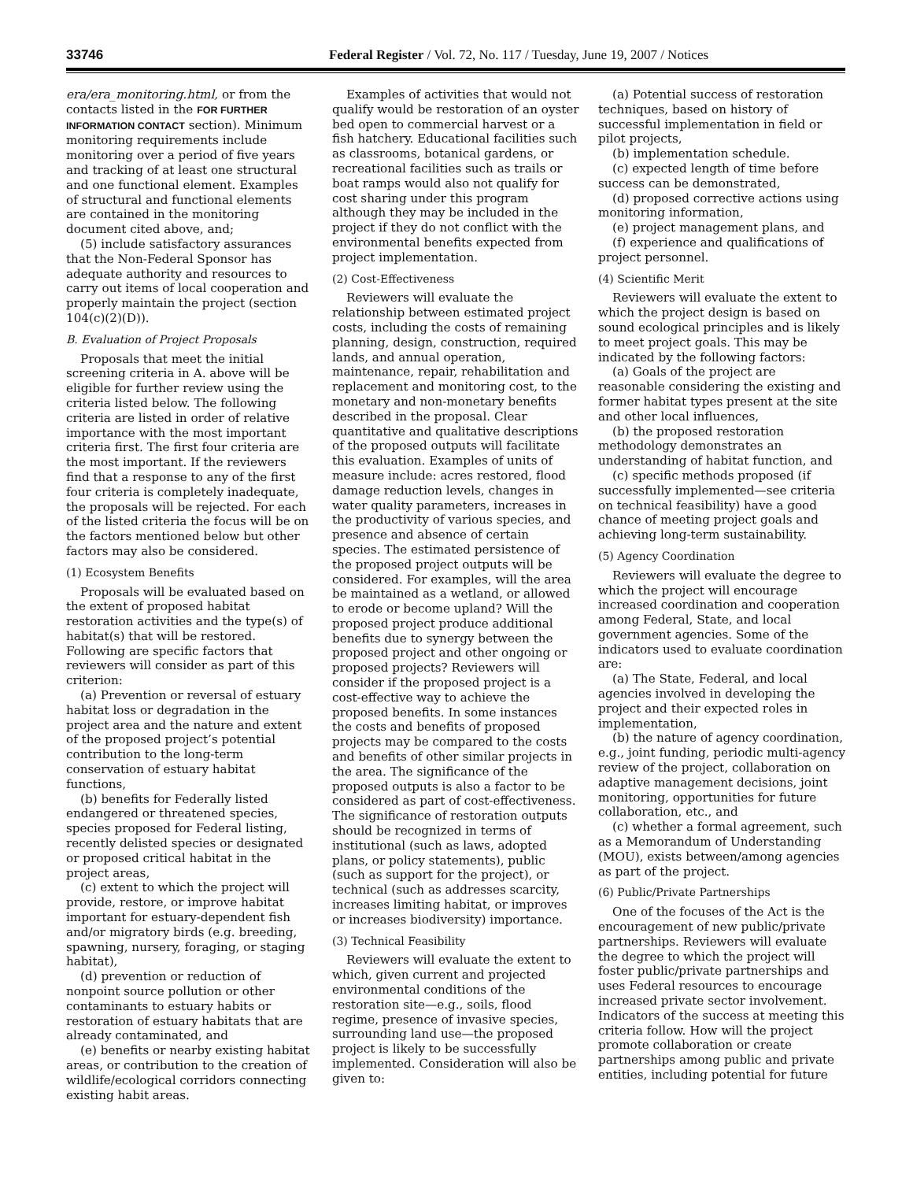33746 Federal Register / Vol. 72, No. 117 / Tuesday, June 19, 2007 / Notices
era/era_monitoring.html, or from the contacts listed in the FOR FURTHER INFORMATION CONTACT section). Minimum monitoring requirements include monitoring over a period of five years and tracking of at least one structural and one functional element. Examples of structural and functional elements are contained in the monitoring document cited above, and;
(5) include satisfactory assurances that the Non-Federal Sponsor has adequate authority and resources to carry out items of local cooperation and properly maintain the project (section 104(c)(2)(D)).
B. Evaluation of Project Proposals
Proposals that meet the initial screening criteria in A. above will be eligible for further review using the criteria listed below. The following criteria are listed in order of relative importance with the most important criteria first. The first four criteria are the most important. If the reviewers find that a response to any of the first four criteria is completely inadequate, the proposals will be rejected. For each of the listed criteria the focus will be on the factors mentioned below but other factors may also be considered.
(1) Ecosystem Benefits
Proposals will be evaluated based on the extent of proposed habitat restoration activities and the type(s) of habitat(s) that will be restored. Following are specific factors that reviewers will consider as part of this criterion:
(a) Prevention or reversal of estuary habitat loss or degradation in the project area and the nature and extent of the proposed project’s potential contribution to the long-term conservation of estuary habitat functions,
(b) benefits for Federally listed endangered or threatened species, species proposed for Federal listing, recently delisted species or designated or proposed critical habitat in the project areas,
(c) extent to which the project will provide, restore, or improve habitat important for estuary-dependent fish and/or migratory birds (e.g. breeding, spawning, nursery, foraging, or staging habitat),
(d) prevention or reduction of nonpoint source pollution or other contaminants to estuary habits or restoration of estuary habitats that are already contaminated, and
(e) benefits or nearby existing habitat areas, or contribution to the creation of wildlife/ecological corridors connecting existing habit areas.
Examples of activities that would not qualify would be restoration of an oyster bed open to commercial harvest or a fish hatchery. Educational facilities such as classrooms, botanical gardens, or recreational facilities such as trails or boat ramps would also not qualify for cost sharing under this program although they may be included in the project if they do not conflict with the environmental benefits expected from project implementation.
(2) Cost-Effectiveness
Reviewers will evaluate the relationship between estimated project costs, including the costs of remaining planning, design, construction, required lands, and annual operation, maintenance, repair, rehabilitation and replacement and monitoring cost, to the monetary and non-monetary benefits described in the proposal. Clear quantitative and qualitative descriptions of the proposed outputs will facilitate this evaluation. Examples of units of measure include: acres restored, flood damage reduction levels, changes in water quality parameters, increases in the productivity of various species, and presence and absence of certain species. The estimated persistence of the proposed project outputs will be considered. For examples, will the area be maintained as a wetland, or allowed to erode or become upland? Will the proposed project produce additional benefits due to synergy between the proposed project and other ongoing or proposed projects? Reviewers will consider if the proposed project is a cost-effective way to achieve the proposed benefits. In some instances the costs and benefits of proposed projects may be compared to the costs and benefits of other similar projects in the area. The significance of the proposed outputs is also a factor to be considered as part of cost-effectiveness. The significance of restoration outputs should be recognized in terms of institutional (such as laws, adopted plans, or policy statements), public (such as support for the project), or technical (such as addresses scarcity, increases limiting habitat, or improves or increases biodiversity) importance.
(3) Technical Feasibility
Reviewers will evaluate the extent to which, given current and projected environmental conditions of the restoration site—e.g., soils, flood regime, presence of invasive species, surrounding land use—the proposed project is likely to be successfully implemented. Consideration will also be given to:
(a) Potential success of restoration techniques, based on history of successful implementation in field or pilot projects,
(b) implementation schedule.
(c) expected length of time before success can be demonstrated,
(d) proposed corrective actions using monitoring information,
(e) project management plans, and
(f) experience and qualifications of project personnel.
(4) Scientific Merit
Reviewers will evaluate the extent to which the project design is based on sound ecological principles and is likely to meet project goals. This may be indicated by the following factors:
(a) Goals of the project are reasonable considering the existing and former habitat types present at the site and other local influences,
(b) the proposed restoration methodology demonstrates an understanding of habitat function, and
(c) specific methods proposed (if successfully implemented—see criteria on technical feasibility) have a good chance of meeting project goals and achieving long-term sustainability.
(5) Agency Coordination
Reviewers will evaluate the degree to which the project will encourage increased coordination and cooperation among Federal, State, and local government agencies. Some of the indicators used to evaluate coordination are:
(a) The State, Federal, and local agencies involved in developing the project and their expected roles in implementation,
(b) the nature of agency coordination, e.g., joint funding, periodic multi-agency review of the project, collaboration on adaptive management decisions, joint monitoring, opportunities for future collaboration, etc., and
(c) whether a formal agreement, such as a Memorandum of Understanding (MOU), exists between/among agencies as part of the project.
(6) Public/Private Partnerships
One of the focuses of the Act is the encouragement of new public/private partnerships. Reviewers will evaluate the degree to which the project will foster public/private partnerships and uses Federal resources to encourage increased private sector involvement. Indicators of the success at meeting this criteria follow. How will the project promote collaboration or create partnerships among public and private entities, including potential for future